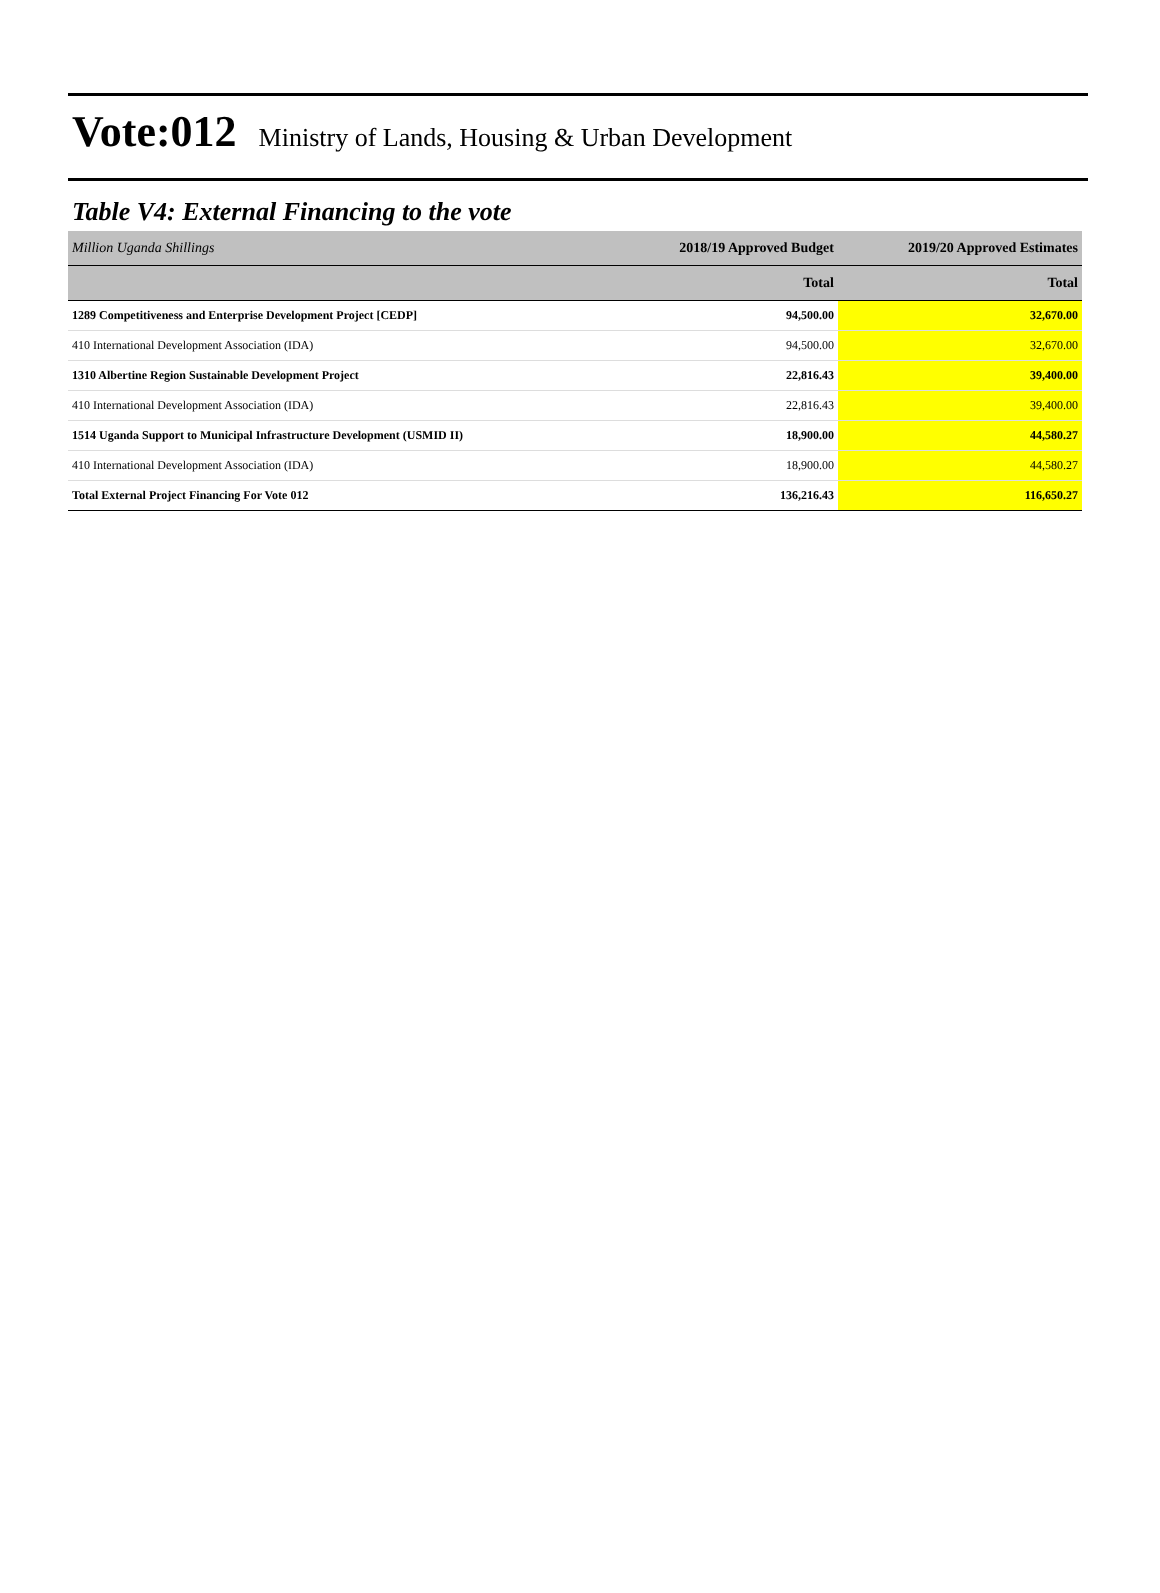Vote:012 Ministry of Lands, Housing & Urban Development
Table V4: External Financing to the vote
| Million Uganda Shillings | 2018/19 Approved Budget | 2019/20 Approved Estimates |
| | Total | Total |
| 1289 Competitiveness and Enterprise Development Project [CEDP] | 94,500.00 | 32,670.00 |
| 410 International Development Association (IDA) | 94,500.00 | 32,670.00 |
| 1310 Albertine Region Sustainable Development Project | 22,816.43 | 39,400.00 |
| 410 International Development Association (IDA) | 22,816.43 | 39,400.00 |
| 1514 Uganda Support to Municipal Infrastructure Development (USMID II) | 18,900.00 | 44,580.27 |
| 410 International Development Association (IDA) | 18,900.00 | 44,580.27 |
| Total External Project Financing For Vote 012 | 136,216.43 | 116,650.27 |